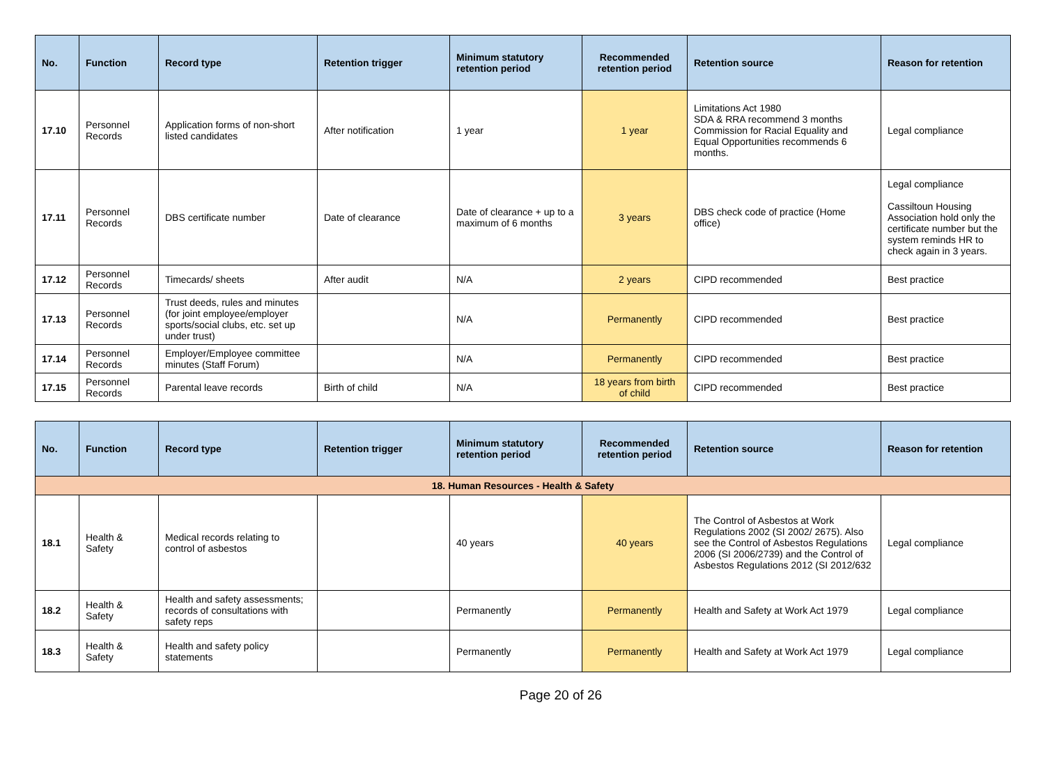| No. | Function | Record type | Retention trigger | Minimum statutory retention period | Recommended retention period | Retention source | Reason for retention |
| --- | --- | --- | --- | --- | --- | --- | --- |
| 17.10 | Personnel Records | Application forms of non-short listed candidates | After notification | 1 year | 1 year | Limitations Act 1980 SDA & RRA recommend 3 months Commission for Racial Equality and Equal Opportunities recommends 6 months. | Legal compliance |
| 17.11 | Personnel Records | DBS certificate number | Date of clearance | Date of clearance + up to a maximum of 6 months | 3 years | DBS check code of practice (Home office) | Legal compliance Cassiltoun Housing Association hold only the certificate number but the system reminds HR to check again in 3 years. |
| 17.12 | Personnel Records | Timecards/ sheets | After audit | N/A | 2 years | CIPD recommended | Best practice |
| 17.13 | Personnel Records | Trust deeds, rules and minutes (for joint employee/employer sports/social clubs, etc. set up under trust) | | N/A | Permanently | CIPD recommended | Best practice |
| 17.14 | Personnel Records | Employer/Employee committee minutes (Staff Forum) | | N/A | Permanently | CIPD recommended | Best practice |
| 17.15 | Personnel Records | Parental leave records | Birth of child | N/A | 18 years from birth of child | CIPD recommended | Best practice |
| No. | Function | Record type | Retention trigger | Minimum statutory retention period | Recommended retention period | Retention source | Reason for retention |
| --- | --- | --- | --- | --- | --- | --- | --- |
| 18. Human Resources - Health & Safety | | | | | | | |
| 18.1 | Health & Safety | Medical records relating to control of asbestos | | 40 years | 40 years | The Control of Asbestos at Work Regulations 2002 (SI 2002/ 2675). Also see the Control of Asbestos Regulations 2006 (SI 2006/2739) and the Control of Asbestos Regulations 2012 (SI 2012/632 | Legal compliance |
| 18.2 | Health & Safety | Health and safety assessments; records of consultations with safety reps | | Permanently | Permanently | Health and Safety at Work Act 1979 | Legal compliance |
| 18.3 | Health & Safety | Health and safety policy statements | | Permanently | Permanently | Health and Safety at Work Act 1979 | Legal compliance |
Page 20 of 26